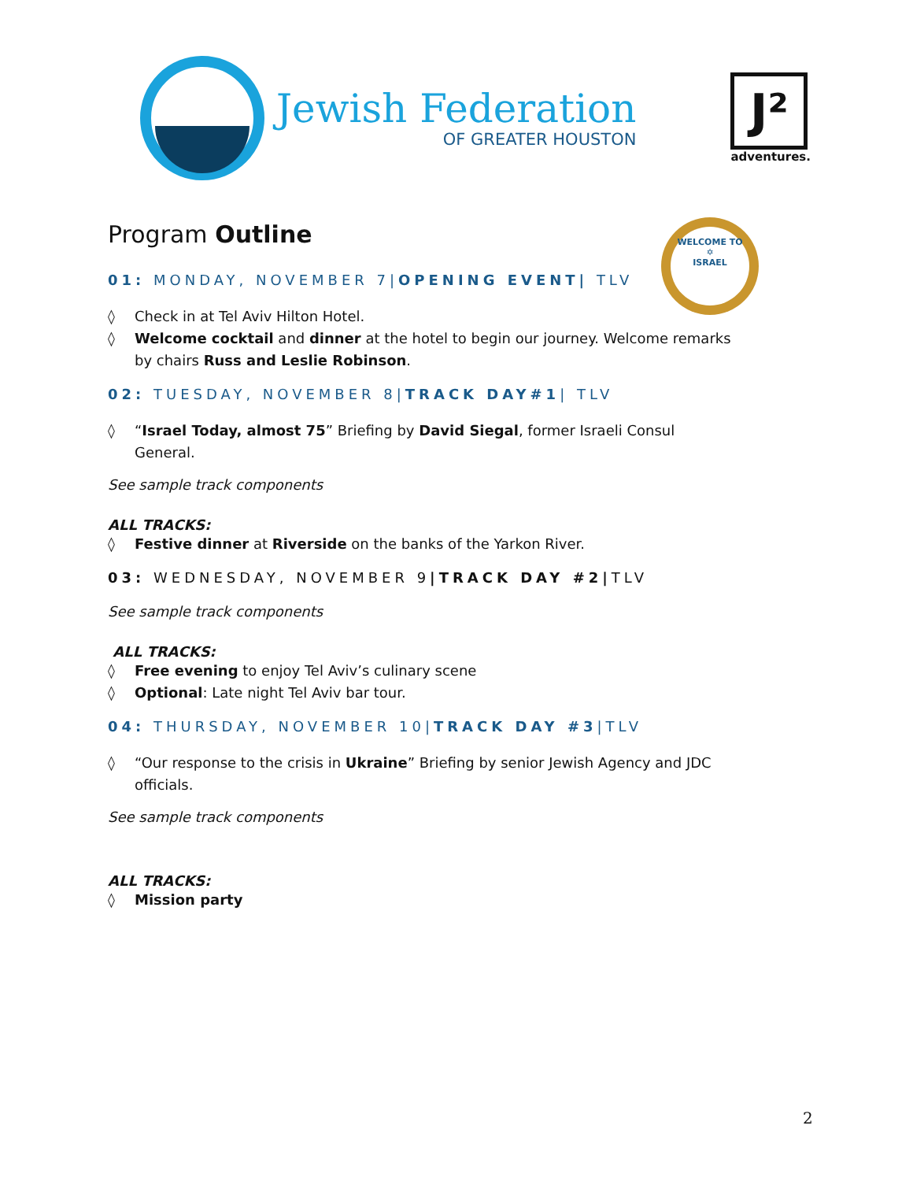Jewish Federation
OF GREATER HOUSTON
J²
adventures.
Program Outline
WELCOME TO
✡
ISRAEL
01: MONDAY, NOVEMBER 7|OPENING EVENT| TLV
◊ Check in at Tel Aviv Hilton Hotel.
◊ Welcome cocktail and dinner at the hotel to begin our journey. Welcome remarks by chairs Russ and Leslie Robinson.
02: TUESDAY, NOVEMBER 8|TRACK DAY#1| TLV
◊ “Israel Today, almost 75” Briefing by David Siegal, former Israeli Consul General.
See sample track components
ALL TRACKS:
◊ Festive dinner at Riverside on the banks of the Yarkon River.
03: WEDNESDAY, NOVEMBER 9|TRACK DAY #2|TLV
See sample track components
ALL TRACKS:
◊ Free evening to enjoy Tel Aviv’s culinary scene
◊ Optional: Late night Tel Aviv bar tour.
04: THURSDAY, NOVEMBER 10|TRACK DAY #3|TLV
◊ “Our response to the crisis in Ukraine” Briefing by senior Jewish Agency and JDC officials.
See sample track components
ALL TRACKS:
◊ Mission party
2